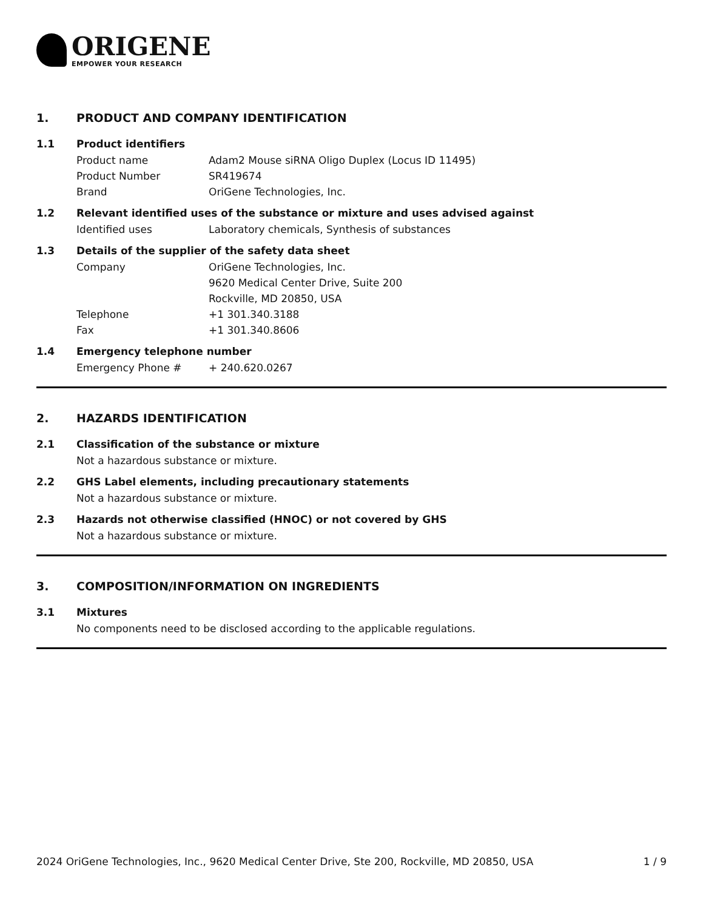ORIGENE
EMPOWER YOUR RESEARCH
1. PRODUCT AND COMPANY IDENTIFICATION
1.1 Product identifiers
Product name Adam2 Mouse siRNA Oligo Duplex (Locus ID 11495)
Product Number SR419674
Brand OriGene Technologies, Inc.
1.2 Relevant identified uses of the substance or mixture and uses advised against
Identified uses Laboratory chemicals, Synthesis of substances
1.3 Details of the supplier of the safety data sheet
Company OriGene Technologies, Inc.
9620 Medical Center Drive, Suite 200
Rockville, MD 20850, USA
Telephone +1 301.340.3188
Fax +1 301.340.8606
1.4 Emergency telephone number
Emergency Phone # + 240.620.0267
2. HAZARDS IDENTIFICATION
2.1 Classification of the substance or mixture
Not a hazardous substance or mixture.
2.2 GHS Label elements, including precautionary statements
Not a hazardous substance or mixture.
2.3 Hazards not otherwise classified (HNOC) or not covered by GHS
Not a hazardous substance or mixture.
3. COMPOSITION/INFORMATION ON INGREDIENTS
3.1 Mixtures
No components need to be disclosed according to the applicable regulations.
2024 OriGene Technologies, Inc., 9620 Medical Center Drive, Ste 200, Rockville, MD 20850, USA 1 / 9